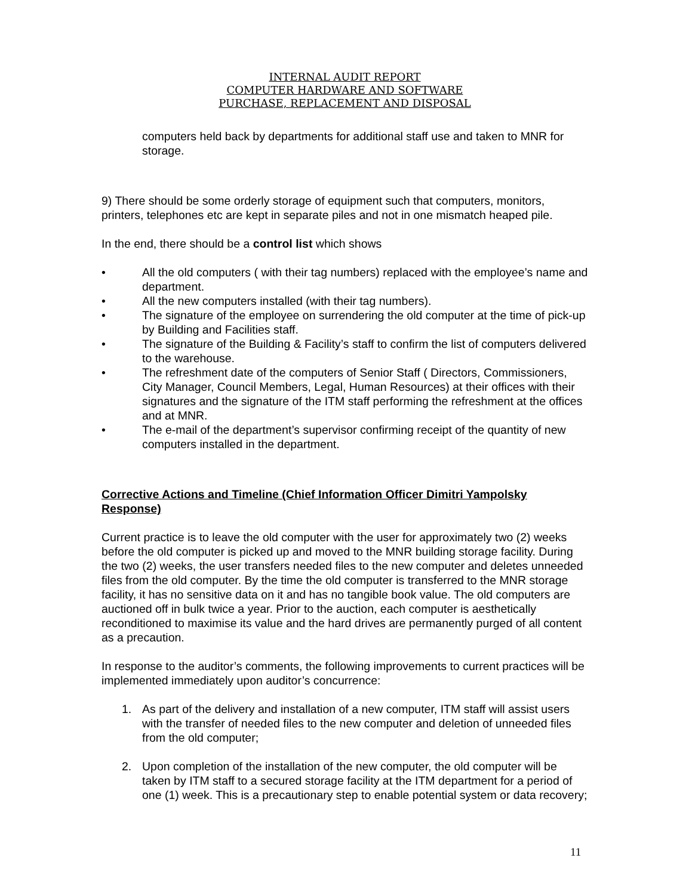INTERNAL AUDIT REPORT
COMPUTER HARDWARE AND SOFTWARE
PURCHASE, REPLACEMENT AND DISPOSAL
computers held back by departments for additional staff use and taken to MNR for storage.
9) There should be some orderly storage of equipment such that computers, monitors, printers, telephones etc are kept in separate piles and not in one mismatch heaped pile.
In the end, there should be a control list which shows
• All the old computers ( with their tag numbers) replaced with the employee’s name and department.
• All the new computers installed (with their tag numbers).
• The signature of the employee on surrendering the old computer at the time of pick-up by Building and Facilities staff.
• The signature of the Building & Facility’s staff to confirm the list of computers delivered to the warehouse.
• The refreshment date of the computers of Senior Staff ( Directors, Commissioners, City Manager, Council Members, Legal, Human Resources) at their offices with their signatures and the signature of the ITM staff performing the refreshment at the offices and at MNR.
• The e-mail of the department’s supervisor confirming receipt of the quantity of new computers installed in the department.
Corrective Actions and Timeline (Chief Information Officer Dimitri Yampolsky Response)
Current practice is to leave the old computer with the user for approximately two (2) weeks before the old computer is picked up and moved to the MNR building storage facility. During the two (2) weeks, the user transfers needed files to the new computer and deletes unneeded files from the old computer. By the time the old computer is transferred to the MNR storage facility, it has no sensitive data on it and has no tangible book value. The old computers are auctioned off in bulk twice a year. Prior to the auction, each computer is aesthetically reconditioned to maximise its value and the hard drives are permanently purged of all content as a precaution.
In response to the auditor’s comments, the following improvements to current practices will be implemented immediately upon auditor’s concurrence:
1. As part of the delivery and installation of a new computer, ITM staff will assist users with the transfer of needed files to the new computer and deletion of unneeded files from the old computer;
2. Upon completion of the installation of the new computer, the old computer will be taken by ITM staff to a secured storage facility at the ITM department for a period of one (1) week. This is a precautionary step to enable potential system or data recovery;
11